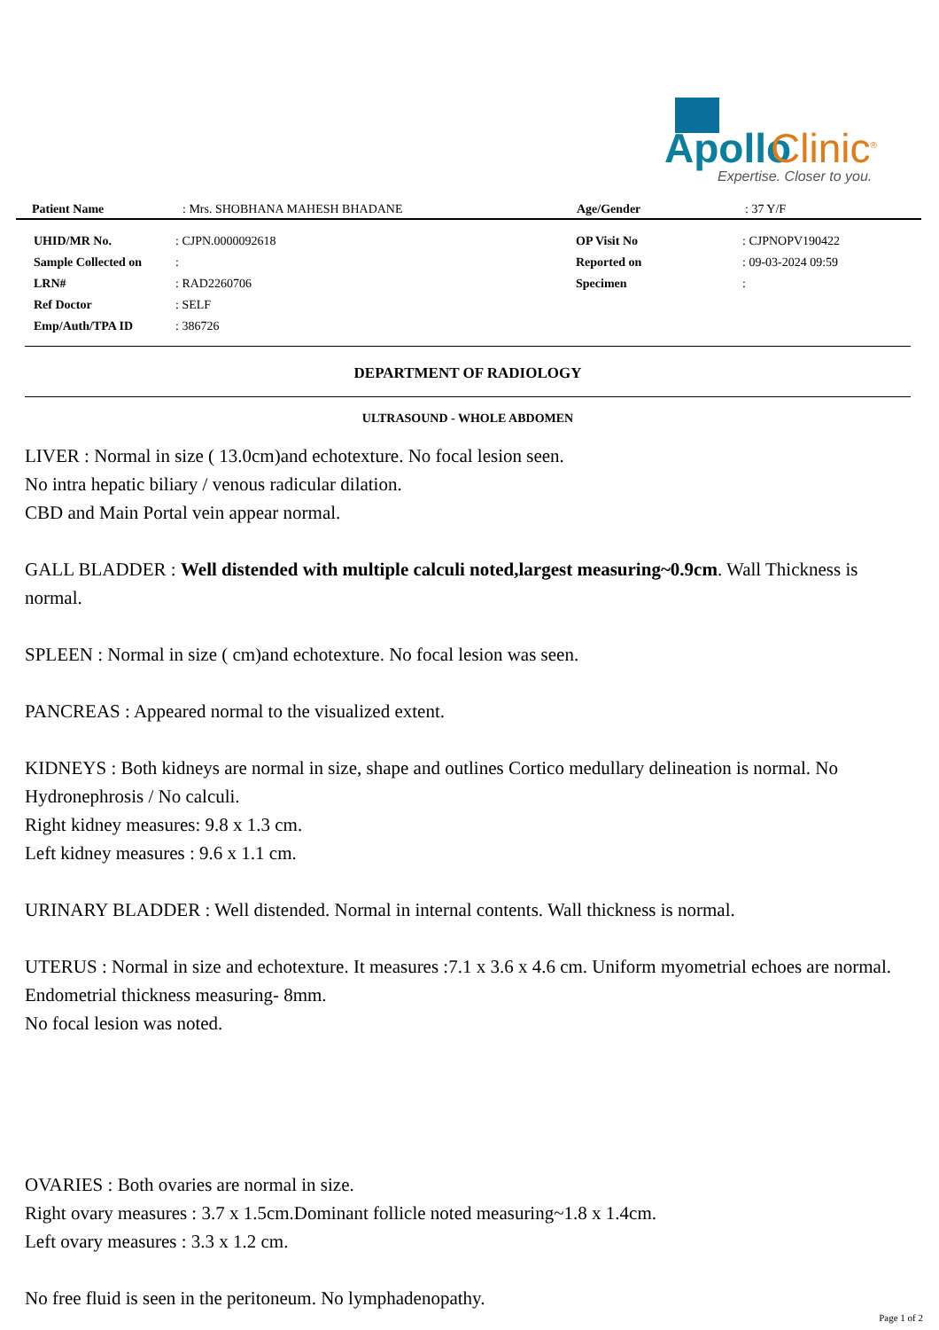Apollo Clinic<sup>®</sup>
Expertise. Closer to you.
| Patient Name | : Mrs. SHOBHANA MAHESH BHADANE | Age/Gender | : 37 Y/F |
| UHID/MR No. | : CJPN.0000092618 | OP Visit No | : CJPNOPV190422 |
| Sample Collected on | : | Reported on | : 09-03-2024 09:59 |
| LRN# | : RAD2260706 | Specimen | : |
| Ref Doctor | : SELF | | |
| Emp/Auth/TPA ID | : 386726 | | |
DEPARTMENT OF RADIOLOGY
ULTRASOUND - WHOLE ABDOMEN
LIVER : Normal in size ( 13.0cm)and echotexture. No focal lesion seen.
No intra hepatic biliary / venous radicular dilation.
CBD and Main Portal vein appear normal.
GALL BLADDER : Well distended with multiple calculi noted,largest measuring~0.9cm. Wall Thickness is normal.
SPLEEN : Normal in size ( cm)and echotexture. No focal lesion was seen.
PANCREAS : Appeared normal to the visualized extent.
KIDNEYS : Both kidneys are normal in size, shape and outlines Cortico medullary delineation is normal. No Hydronephrosis / No calculi.
Right kidney measures: 9.8 x 1.3 cm.
Left kidney measures : 9.6 x 1.1 cm.
URINARY BLADDER : Well distended. Normal in internal contents. Wall thickness is normal.
UTERUS : Normal in size and echotexture. It measures :7.1 x 3.6 x 4.6 cm. Uniform myometrial echoes are normal. Endometrial thickness measuring- 8mm.
No focal lesion was noted.
OVARIES : Both ovaries are normal in size.
Right ovary measures : 3.7 x 1.5cm.Dominant follicle noted measuring~1.8 x 1.4cm.
Left ovary measures : 3.3 x 1.2 cm.
No free fluid is seen in the peritoneum. No lymphadenopathy.
Page 1 of 2